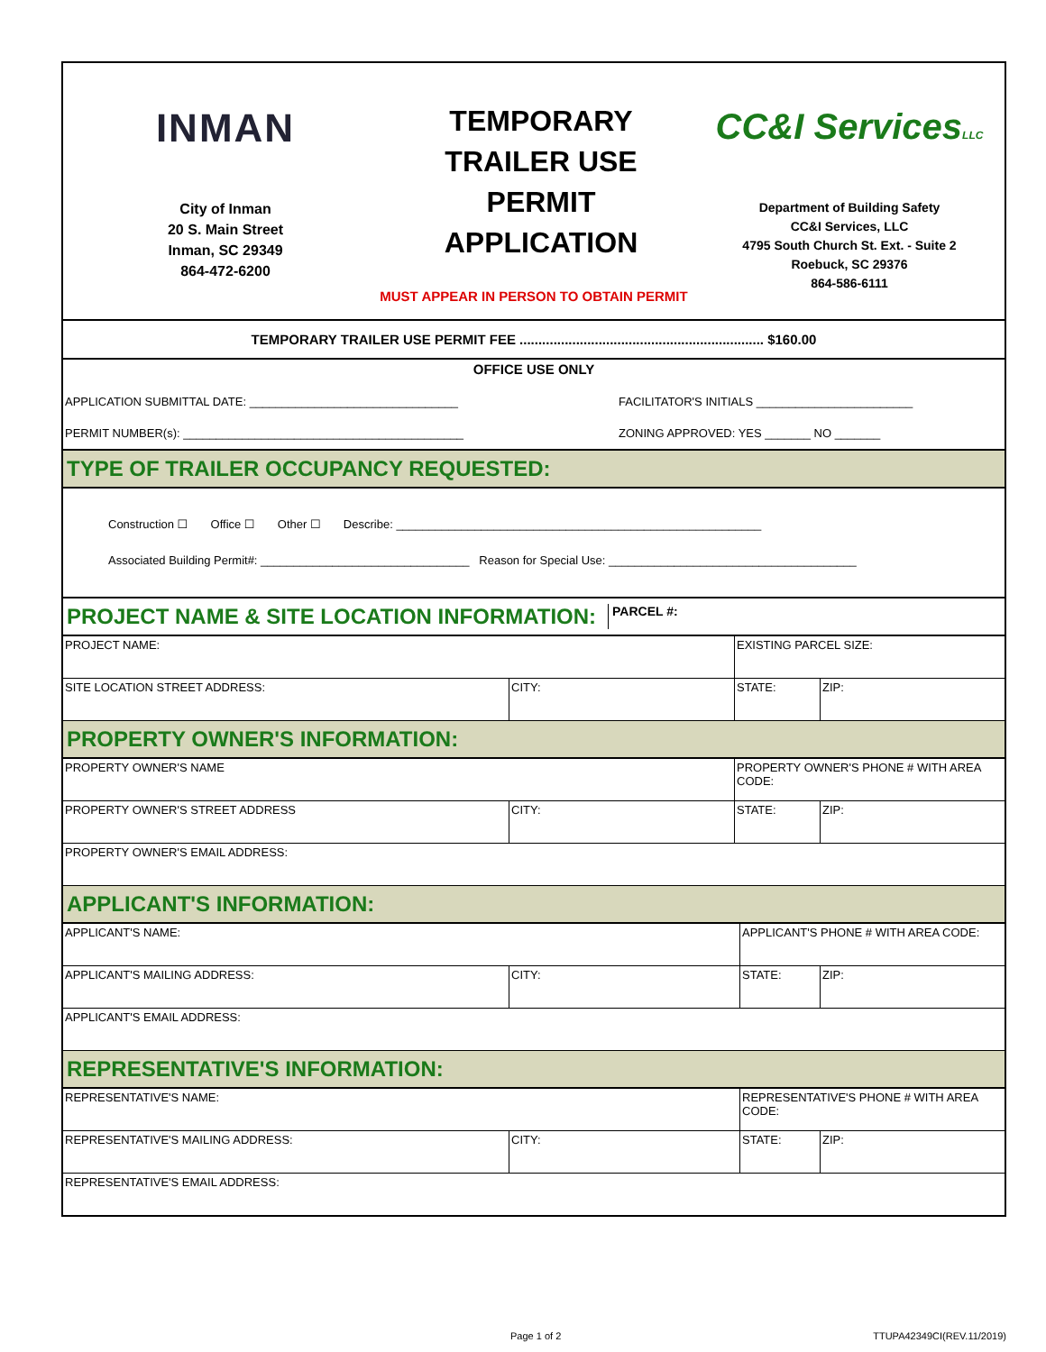INMAN
City of Inman
20 S. Main Street
Inman, SC 29349
864-472-6200
TEMPORARY
TRAILER USE
PERMIT
APPLICATION
CC&I ServicesLLC
Department of Building Safety
CC&I Services, LLC
4795 South Church St. Ext. - Suite 2
Roebuck, SC 29376
864-586-6111
MUST APPEAR IN PERSON TO OBTAIN PERMIT
TEMPORARY TRAILER USE PERMIT FEE ................................................................. $160.00
OFFICE USE ONLY
APPLICATION SUBMITTAL DATE: ________________________________ FACILITATOR'S INITIALS ________________________
PERMIT NUMBER(s): ___________________________________________ ZONING APPROVED: YES _______ NO _______
TYPE OF TRAILER OCCUPANCY REQUESTED:
Construction ☐ Office ☐ Other ☐ Describe: ________________________________________________________
Associated Building Permit#: ________________________________ Reason for Special Use: ______________________________________
PROJECT NAME & SITE LOCATION INFORMATION: PARCEL #:
| PROJECT NAME: | | EXISTING PARCEL SIZE: | |
| SITE LOCATION STREET ADDRESS: | CITY: | STATE: | ZIP: |
PROPERTY OWNER'S INFORMATION:
| PROPERTY OWNER'S NAME | | PROPERTY OWNER'S PHONE # WITH AREA CODE: | |
| PROPERTY OWNER'S STREET ADDRESS | CITY: | STATE: | ZIP: |
| PROPERTY OWNER'S EMAIL ADDRESS: | | | |
APPLICANT'S INFORMATION:
| APPLICANT'S NAME: | | APPLICANT'S PHONE # WITH AREA CODE: | |
| APPLICANT'S MAILING ADDRESS: | CITY: | STATE: | ZIP: |
| APPLICANT'S EMAIL ADDRESS: | | | |
REPRESENTATIVE'S INFORMATION:
| REPRESENTATIVE'S NAME: | | REPRESENTATIVE'S PHONE # WITH AREA CODE: | |
| REPRESENTATIVE'S MAILING ADDRESS: | CITY: | STATE: | ZIP: |
| REPRESENTATIVE'S EMAIL ADDRESS: | | | |
Page 1 of 2 TTUPA42349CI(REV.11/2019)